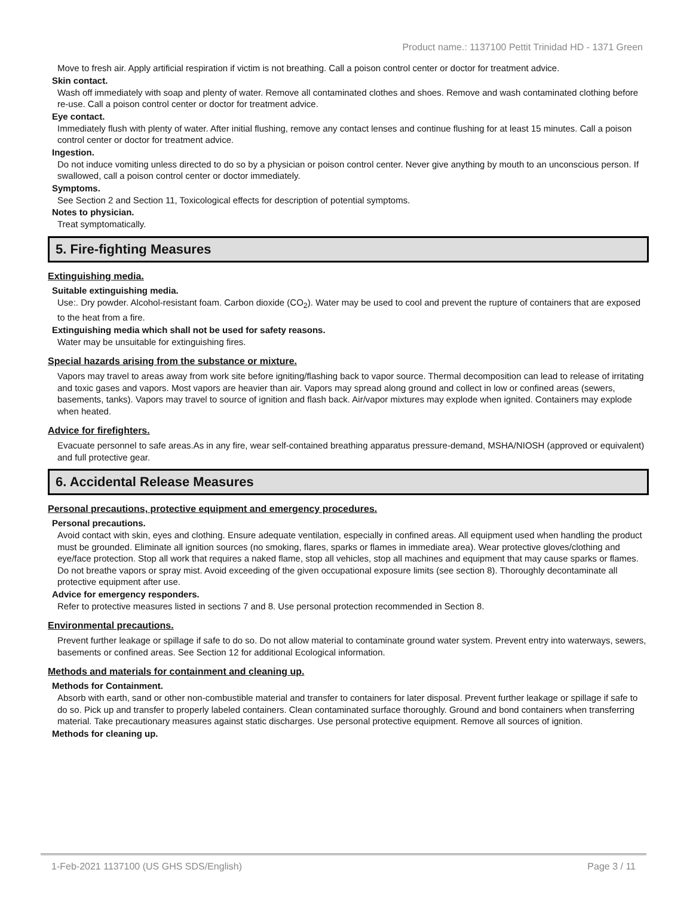Product name.: 1137100 Pettit Trinidad HD - 1371 Green
Move to fresh air. Apply artificial respiration if victim is not breathing. Call a poison control center or doctor for treatment advice.
Skin contact.
Wash off immediately with soap and plenty of water. Remove all contaminated clothes and shoes. Remove and wash contaminated clothing before re-use. Call a poison control center or doctor for treatment advice.
Eye contact.
Immediately flush with plenty of water. After initial flushing, remove any contact lenses and continue flushing for at least 15 minutes. Call a poison control center or doctor for treatment advice.
Ingestion.
Do not induce vomiting unless directed to do so by a physician or poison control center. Never give anything by mouth to an unconscious person. If swallowed, call a poison control center or doctor immediately.
Symptoms.
See Section 2 and Section 11, Toxicological effects for description of potential symptoms.
Notes to physician.
Treat symptomatically.
5. Fire-fighting Measures
Extinguishing media.
Suitable extinguishing media.
Use:. Dry powder. Alcohol-resistant foam. Carbon dioxide (CO<sub>2</sub>). Water may be used to cool and prevent the rupture of containers that are exposed to the heat from a fire.
Extinguishing media which shall not be used for safety reasons.
Water may be unsuitable for extinguishing fires.
Special hazards arising from the substance or mixture.
Vapors may travel to areas away from work site before igniting/flashing back to vapor source. Thermal decomposition can lead to release of irritating and toxic gases and vapors. Most vapors are heavier than air. Vapors may spread along ground and collect in low or confined areas (sewers, basements, tanks). Vapors may travel to source of ignition and flash back. Air/vapor mixtures may explode when ignited. Containers may explode when heated.
Advice for firefighters.
Evacuate personnel to safe areas.As in any fire, wear self-contained breathing apparatus pressure-demand, MSHA/NIOSH (approved or equivalent) and full protective gear.
6. Accidental Release Measures
Personal precautions, protective equipment and emergency procedures.
Personal precautions.
Avoid contact with skin, eyes and clothing. Ensure adequate ventilation, especially in confined areas. All equipment used when handling the product must be grounded. Eliminate all ignition sources (no smoking, flares, sparks or flames in immediate area). Wear protective gloves/clothing and eye/face protection. Stop all work that requires a naked flame, stop all vehicles, stop all machines and equipment that may cause sparks or flames. Do not breathe vapors or spray mist. Avoid exceeding of the given occupational exposure limits (see section 8). Thoroughly decontaminate all protective equipment after use.
Advice for emergency responders.
Refer to protective measures listed in sections 7 and 8. Use personal protection recommended in Section 8.
Environmental precautions.
Prevent further leakage or spillage if safe to do so. Do not allow material to contaminate ground water system. Prevent entry into waterways, sewers, basements or confined areas. See Section 12 for additional Ecological information.
Methods and materials for containment and cleaning up.
Methods for Containment.
Absorb with earth, sand or other non-combustible material and transfer to containers for later disposal. Prevent further leakage or spillage if safe to do so. Pick up and transfer to properly labeled containers. Clean contaminated surface thoroughly. Ground and bond containers when transferring material. Take precautionary measures against static discharges. Use personal protective equipment. Remove all sources of ignition.
Methods for cleaning up.
1-Feb-2021 1137100 (US GHS SDS/English) Page 3 / 11